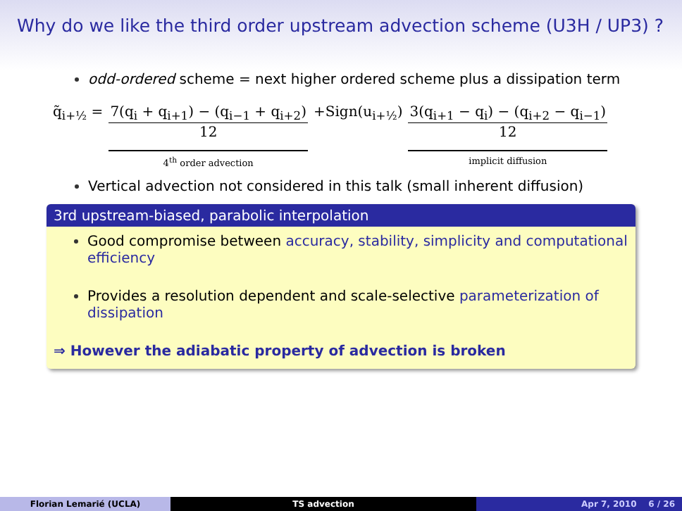Why do we like the third order upstream advection scheme (U3H / UP3) ?
odd-ordered scheme = next higher ordered scheme plus a dissipation term
q̃<sub>i+½</sub> = 7(q<sub>i</sub> + q<sub>i+1</sub>) − (q<sub>i−1</sub> + q<sub>i+2</sub>) 12 4<sup>th</sup> order advection +Sign(u<sub>i+½</sub>) 3(q<sub>i+1</sub> − q<sub>i</sub>) − (q<sub>i+2</sub> − q<sub>i−1</sub>) 12 implicit diffusion
Vertical advection not considered in this talk (small inherent diffusion)
3rd upstream-biased, parabolic interpolation
Good compromise between accuracy, stability, simplicity and computational efficiency
Provides a resolution dependent and scale-selective parameterization of dissipation
⇒ However the adiabatic property of advection is broken
Florian Lemarié (UCLA) TS advection Apr 7, 2010 6 / 26